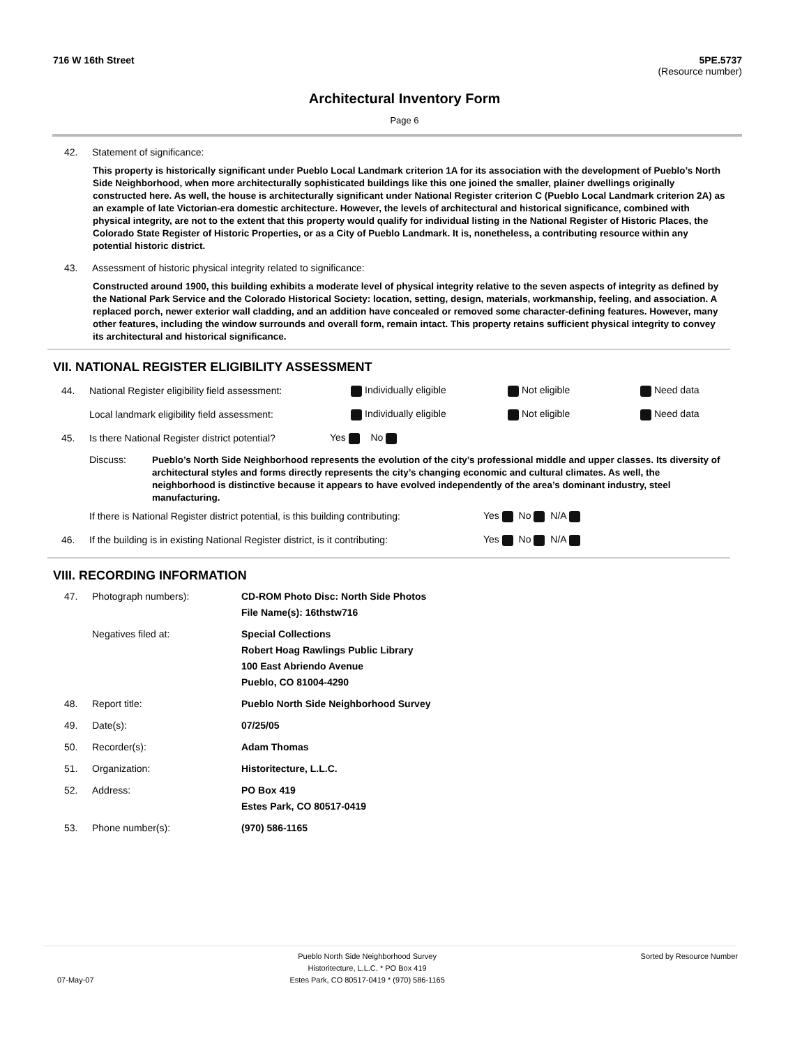716 W 16th Street 5PE.5737
(Resource number)
Architectural Inventory Form
Page 6
42. Statement of significance:
This property is historically significant under Pueblo Local Landmark criterion 1A for its association with the development of Pueblo’s North Side Neighborhood, when more architecturally sophisticated buildings like this one joined the smaller, plainer dwellings originally constructed here. As well, the house is architecturally significant under National Register criterion C (Pueblo Local Landmark criterion 2A) as an example of late Victorian-era domestic architecture. However, the levels of architectural and historical significance, combined with physical integrity, are not to the extent that this property would qualify for individual listing in the National Register of Historic Places, the Colorado State Register of Historic Properties, or as a City of Pueblo Landmark. It is, nonetheless, a contributing resource within any potential historic district.
43. Assessment of historic physical integrity related to significance:
Constructed around 1900, this building exhibits a moderate level of physical integrity relative to the seven aspects of integrity as defined by the National Park Service and the Colorado Historical Society: location, setting, design, materials, workmanship, feeling, and association. A replaced porch, newer exterior wall cladding, and an addition have concealed or removed some character-defining features. However, many other features, including the window surrounds and overall form, remain intact. This property retains sufficient physical integrity to convey its architectural and historical significance.
VII. NATIONAL REGISTER ELIGIBILITY ASSESSMENT
44. National Register eligibility field assessment: Individually eligible Not eligible Need data
Local landmark eligibility field assessment: Individually eligible Not eligible Need data
45. Is there National Register district potential? Yes No
Discuss: Pueblo’s North Side Neighborhood represents the evolution of the city’s professional middle and upper classes. Its diversity of architectural styles and forms directly represents the city’s changing economic and cultural climates. As well, the neighborhood is distinctive because it appears to have evolved independently of the area’s dominant industry, steel manufacturing.
If there is National Register district potential, is this building contributing: Yes No N/A
46. If the building is in existing National Register district, is it contributing: Yes No N/A
VIII. RECORDING INFORMATION
47. Photograph numbers): CD-ROM Photo Disc: North Side Photos
File Name(s): 16thstw716
Negatives filed at: Special Collections
Robert Hoag Rawlings Public Library
100 East Abriendo Avenue
Pueblo, CO 81004-4290
48. Report title: Pueblo North Side Neighborhood Survey
49. Date(s): 07/25/05
50. Recorder(s): Adam Thomas
51. Organization: Historitecture, L.L.C.
52. Address: PO Box 419
Estes Park, CO 80517-0419
53. Phone number(s): (970) 586-1165
07-May-07 Pueblo North Side Neighborhood Survey
Historitecture, L.L.C. * PO Box 419
Estes Park, CO 80517-0419 * (970) 586-1165 Sorted by Resource Number